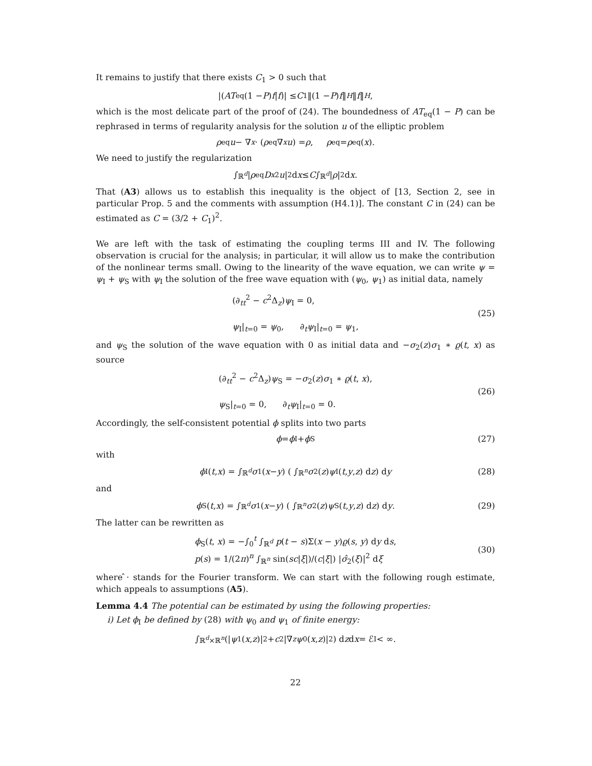It remains to justify that there exists C<sub>1</sub> > 0 such that
|(AT<sub>eq</sub>(1 − P) f | f)| ≤ C<sub>1</sub>‖(1 − P) f ‖<sub>H</sub> ‖ f ‖<sub>H</sub>,
which is the most delicate part of the proof of (24). The boundedness of AT<sub>eq</sub>(1 − P) can be rephrased in terms of regularity analysis for the solution u of the elliptic problem
ρ<sub>eq</sub> u − ∇<sub>x</sub> · (ρ<sub>eq</sub>∇<sub>x</sub> u) = ρ, ρ<sub>eq</sub> = ρ<sub>eq</sub>(x).
We need to justify the regularization
∫<sub>ℝ<sup>d</sup></sub> | ρ<sub>eq</sub> D<sub>x</sub><sup>2</sup> u |<sup>2</sup> d x ≤ C ∫<sub>ℝ<sup>d</sup></sub> | ρ |<sup>2</sup> d x.
That (A3) allows us to establish this inequality is the object of [13, Section 2, see in particular Prop. 5 and the comments with assumption (H4.1)]. The constant C in (24) can be estimated as C = (3/2 + C<sub>1</sub>)<sup>2</sup>.
We are left with the task of estimating the coupling terms III and IV. The following observation is crucial for the analysis; in particular, it will allow us to make the contribution of the nonlinear terms small. Owing to the linearity of the wave equation, we can write ψ = ψ<sub>I</sub> + ψ<sub>S</sub> with ψ<sub>I</sub> the solution of the free wave equation with (ψ<sub>0</sub>, ψ<sub>1</sub>) as initial data, namely
(∂<sub>tt</sub><sup>2</sup> − c<sup>2</sup>Δ<sub>z</sub>)ψ<sub>I</sub> = 0,
ψ<sub>I</sub>|<sub>t=0</sub> = ψ<sub>0</sub>, ∂<sub>t</sub>ψ<sub>I</sub>|<sub>t=0</sub> = ψ<sub>1</sub>,
(25)
and ψ<sub>S</sub> the solution of the wave equation with 0 as initial data and −σ<sub>2</sub>(z)σ<sub>1</sub> ∗ ϱ(t, x) as source
(∂<sub>tt</sub><sup>2</sup> − c<sup>2</sup>Δ<sub>z</sub>)ψ<sub>S</sub> = −σ<sub>2</sub>(z)σ<sub>1</sub> ∗ ϱ(t, x),
ψ<sub>S</sub>|<sub>t=0</sub> = 0, ∂<sub>t</sub>ψ<sub>I</sub>|<sub>t=0</sub> = 0.
(26)
Accordingly, the self-consistent potential ϕ splits into two parts
ϕ = ϕ<sub>I</sub> + ϕ<sub>S</sub> (27)
with
ϕ<sub>I</sub>(t, x) = ∫<sub>ℝ<sup>d</sup></sub> σ<sub>1</sub>(x − y) ( ∫<sub>ℝ<sup>n</sup></sub> σ<sub>2</sub>(z) ψ<sub>I</sub>(t, y, z) d z ) d y (28)
and
ϕ<sub>S</sub>(t, x) = ∫<sub>ℝ<sup>d</sup></sub> σ<sub>1</sub>(x − y) ( ∫<sub>ℝ<sup>n</sup></sub> σ<sub>2</sub>(z) ψ<sub>S</sub>(t, y, z) d z ) d y. (29)
The latter can be rewritten as
ϕ<sub>S</sub>(t, x) = −∫<sub>0</sub><sup>t</sup> ∫<sub>ℝ<sup>d</sup></sub> p(t − s)Σ(x − y)ϱ(s, y) dy ds,
p(s) = 1/(2π)<sup>n</sup> ∫<sub>ℝ<sup>n</sup></sub> sin(sc|ξ|)/(c|ξ|) |σ̂<sub>2</sub>(ξ)|<sup>2</sup> dξ
(30)
where ̂· stands for the Fourier transform. We can start with the following rough estimate, which appeals to assumptions (A5).
Lemma 4.4 The potential can be estimated by using the following properties:
i) Let ϕ<sub>I</sub> be defined by (28) with ψ<sub>0</sub> and ψ<sub>1</sub> of finite energy:
∫<sub>ℝ<sup>d</sup>×ℝ<sup>n</sup></sub> (| ψ<sub>1</sub>(x, z)|<sup>2</sup> + c<sup>2</sup>|∇<sub>z</sub> ψ<sub>0</sub>(x, z)|<sup>2</sup>) d z d x = ℰ<sub>I</sub> < ∞.
22